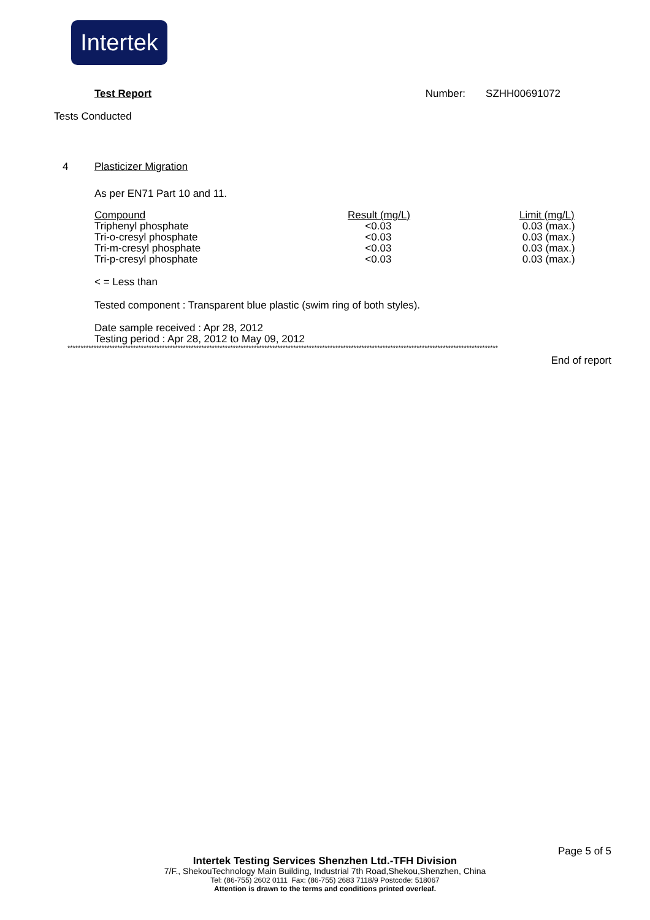Intertek
Test Report Number: SZHH00691072
Tests Conducted
4 Plasticizer Migration
As per EN71 Part 10 and 11.
| Compound | Result (mg/L) | Limit (mg/L) |
| --- | --- | --- |
| Triphenyl phosphate | <0.03 | 0.03 (max.) |
| Tri-o-cresyl phosphate | <0.03 | 0.03 (max.) |
| Tri-m-cresyl phosphate | <0.03 | 0.03 (max.) |
| Tri-p-cresyl phosphate | <0.03 | 0.03 (max.) |
< = Less than
Tested component : Transparent blue plastic (swim ring of both styles).
Date sample received : Apr 28, 2012
Testing period : Apr 28, 2012 to May 09, 2012
********************************************************************************************************************************************************************
End of report
Page 5 of 5
Intertek Testing Services Shenzhen Ltd.-TFH Division
7/F., ShekouTechnology Main Building, Industrial 7th Road,Shekou,Shenzhen, China
Tel: (86-755) 2602 0111 Fax: (86-755) 2683 7118/9 Postcode: 518067
Attention is drawn to the terms and conditions printed overleaf.